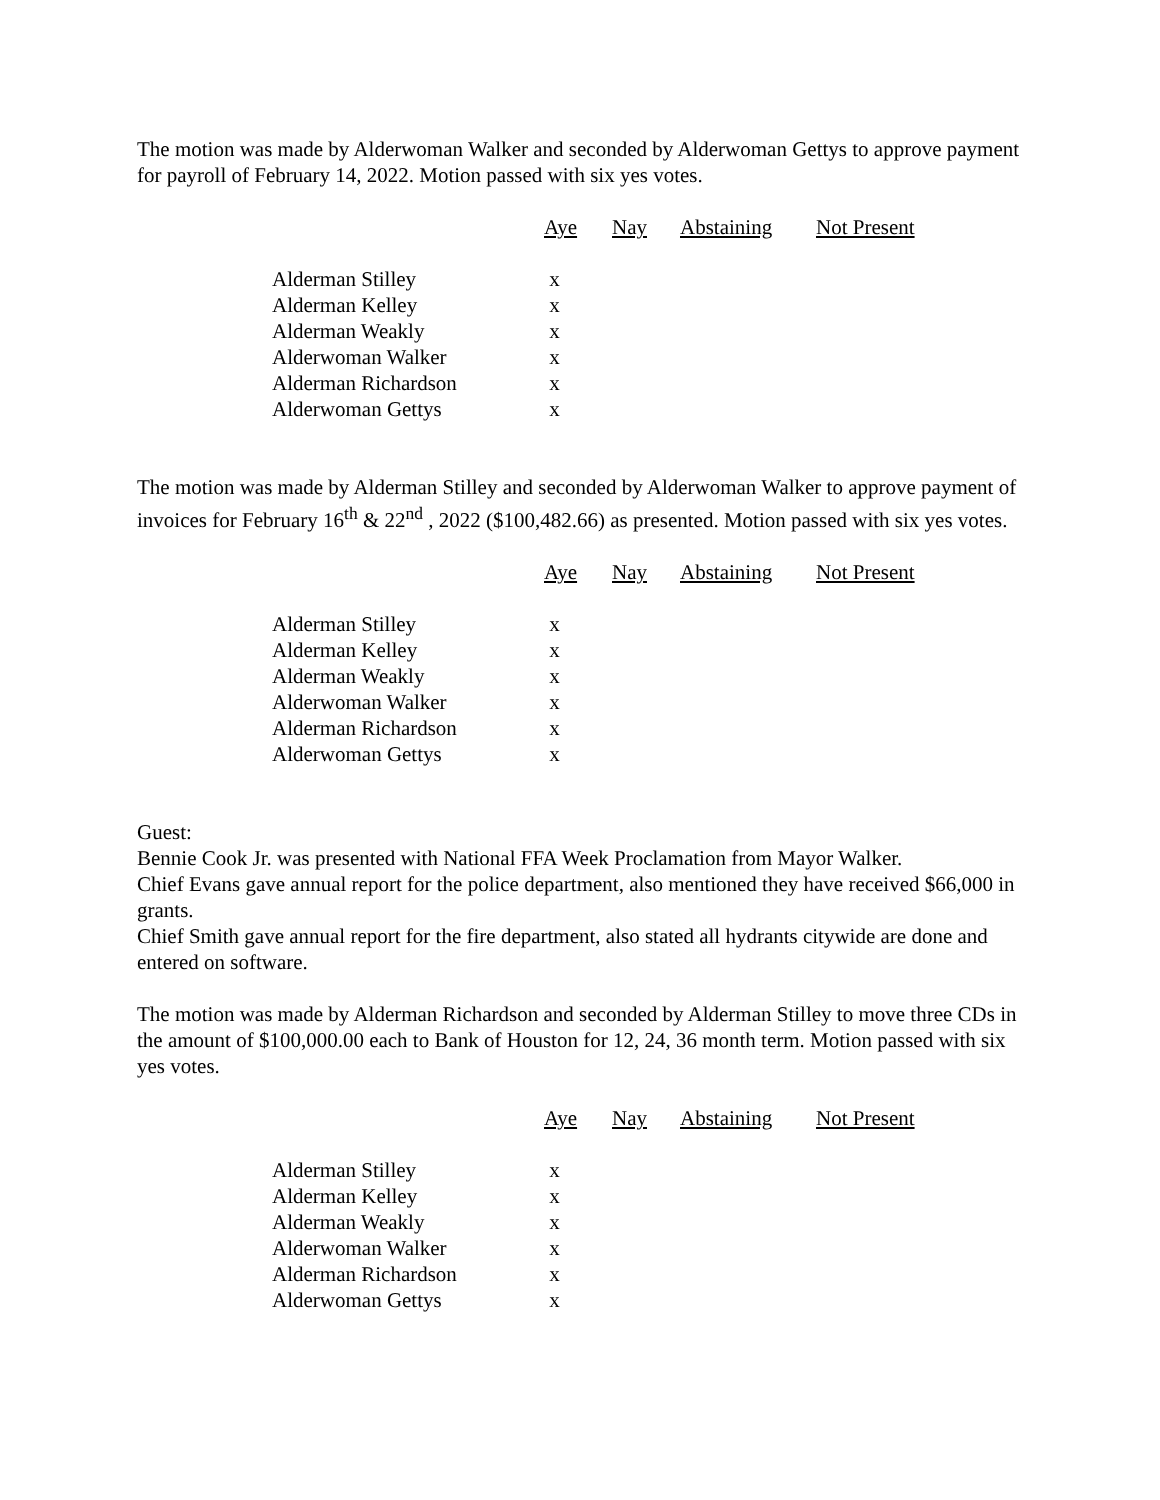The motion was made by Alderwoman Walker and seconded by Alderwoman Gettys to approve payment for payroll of February 14, 2022. Motion passed with six yes votes.
| | Aye | Nay | Abstaining | Not Present |
| --- | --- | --- | --- | --- |
| Alderman Stilley | x | | | |
| Alderman Kelley | x | | | |
| Alderman Weakly | x | | | |
| Alderwoman Walker | x | | | |
| Alderman Richardson | x | | | |
| Alderwoman Gettys | x | | | |
The motion was made by Alderman Stilley and seconded by Alderwoman Walker to approve payment of invoices for February 16<sup>th</sup> & 22<sup>nd</sup> , 2022 ($100,482.66) as presented. Motion passed with six yes votes.
| | Aye | Nay | Abstaining | Not Present |
| --- | --- | --- | --- | --- |
| Alderman Stilley | x | | | |
| Alderman Kelley | x | | | |
| Alderman Weakly | x | | | |
| Alderwoman Walker | x | | | |
| Alderman Richardson | x | | | |
| Alderwoman Gettys | x | | | |
Guest:
Bennie Cook Jr. was presented with National FFA Week Proclamation from Mayor Walker.
Chief Evans gave annual report for the police department, also mentioned they have received $66,000 in grants.
Chief Smith gave annual report for the fire department, also stated all hydrants citywide are done and entered on software.
The motion was made by Alderman Richardson and seconded by Alderman Stilley to move three CDs in the amount of $100,000.00 each to Bank of Houston for 12, 24, 36 month term. Motion passed with six yes votes.
| | Aye | Nay | Abstaining | Not Present |
| --- | --- | --- | --- | --- |
| Alderman Stilley | x | | | |
| Alderman Kelley | x | | | |
| Alderman Weakly | x | | | |
| Alderwoman Walker | x | | | |
| Alderman Richardson | x | | | |
| Alderwoman Gettys | x | | | |